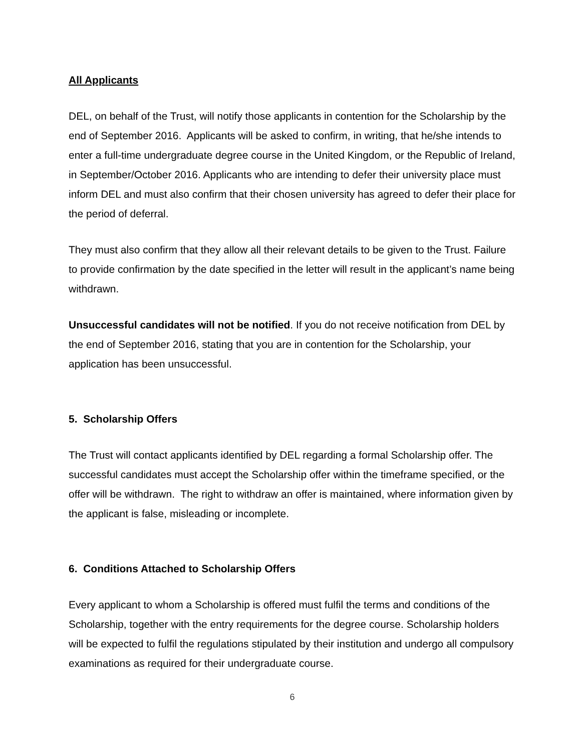All Applicants
DEL, on behalf of the Trust, will notify those applicants in contention for the Scholarship by the end of September 2016. Applicants will be asked to confirm, in writing, that he/she intends to enter a full-time undergraduate degree course in the United Kingdom, or the Republic of Ireland, in September/October 2016. Applicants who are intending to defer their university place must inform DEL and must also confirm that their chosen university has agreed to defer their place for the period of deferral.
They must also confirm that they allow all their relevant details to be given to the Trust. Failure to provide confirmation by the date specified in the letter will result in the applicant’s name being withdrawn.
Unsuccessful candidates will not be notified. If you do not receive notification from DEL by the end of September 2016, stating that you are in contention for the Scholarship, your application has been unsuccessful.
5. Scholarship Offers
The Trust will contact applicants identified by DEL regarding a formal Scholarship offer. The successful candidates must accept the Scholarship offer within the timeframe specified, or the offer will be withdrawn. The right to withdraw an offer is maintained, where information given by the applicant is false, misleading or incomplete.
6. Conditions Attached to Scholarship Offers
Every applicant to whom a Scholarship is offered must fulfil the terms and conditions of the Scholarship, together with the entry requirements for the degree course. Scholarship holders will be expected to fulfil the regulations stipulated by their institution and undergo all compulsory examinations as required for their undergraduate course.
6